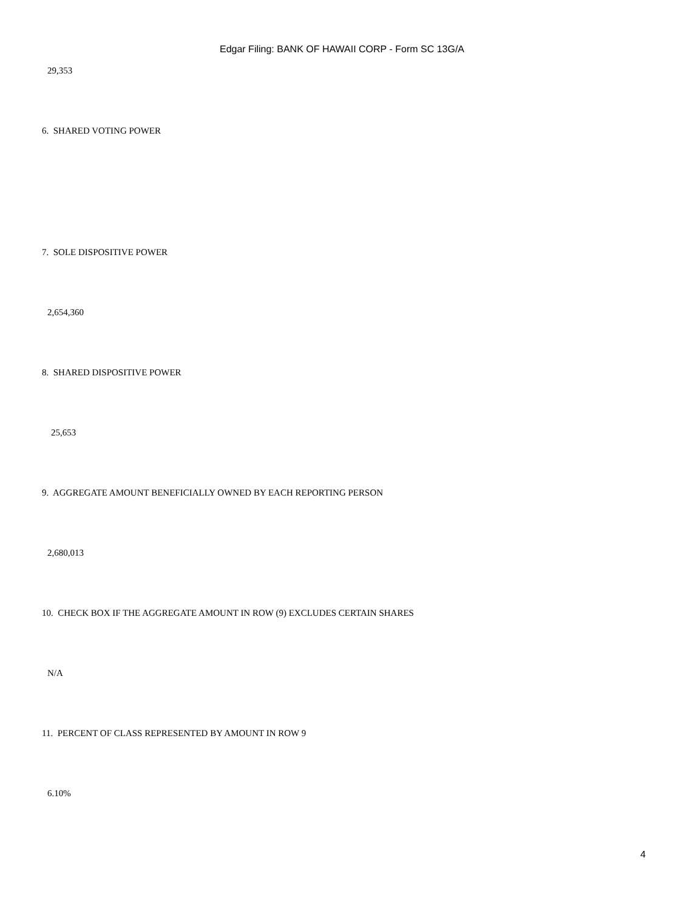Edgar Filing: BANK OF HAWAII CORP - Form SC 13G/A
29,353
6. SHARED VOTING POWER
7. SOLE DISPOSITIVE POWER
2,654,360
8. SHARED DISPOSITIVE POWER
25,653
9. AGGREGATE AMOUNT BENEFICIALLY OWNED BY EACH REPORTING PERSON
2,680,013
10. CHECK BOX IF THE AGGREGATE AMOUNT IN ROW (9) EXCLUDES CERTAIN SHARES
N/A
11. PERCENT OF CLASS REPRESENTED BY AMOUNT IN ROW 9
6.10%
4